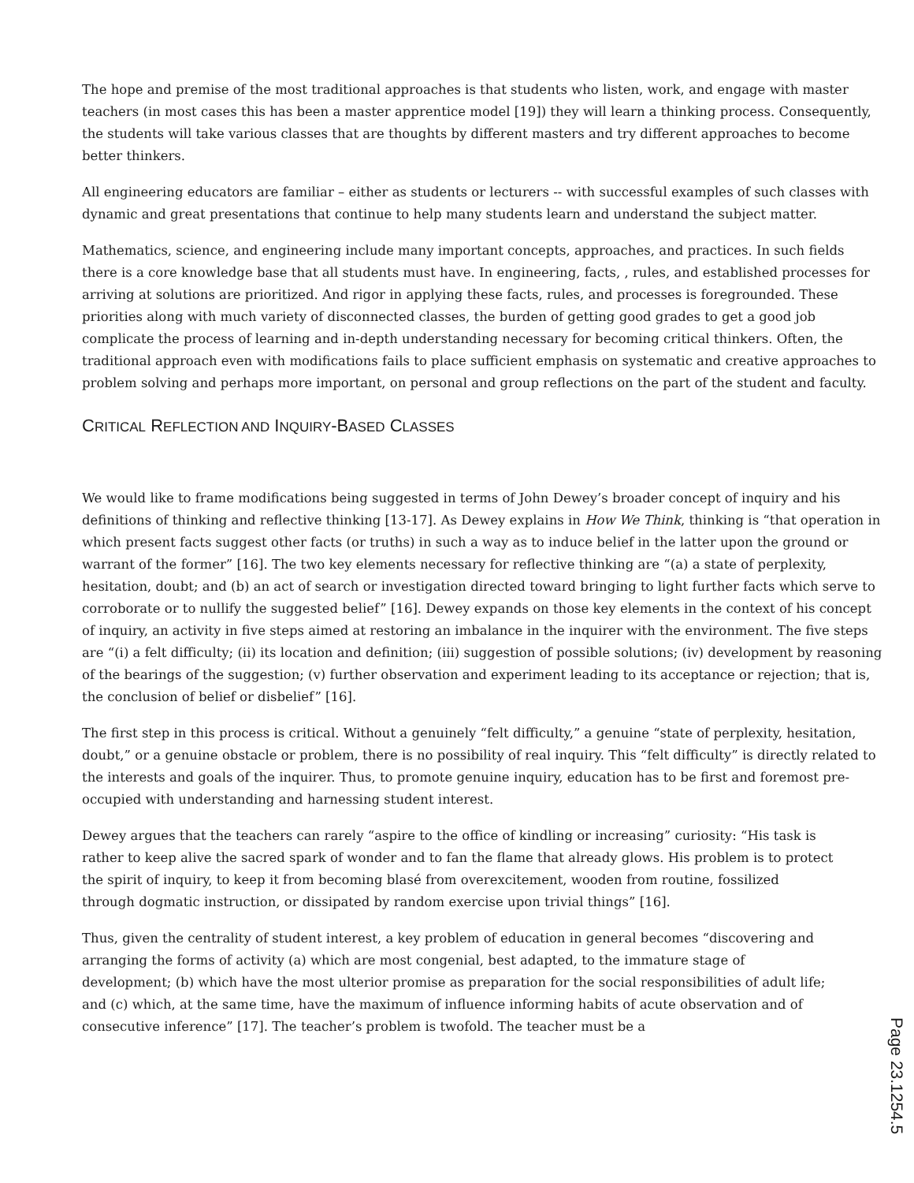The hope and premise of the most traditional approaches is that students who listen, work, and engage with master teachers (in most cases this has been a master apprentice model [19]) they will learn a thinking process. Consequently, the students will take various classes that are thoughts by different masters and try different approaches to become better thinkers.
All engineering educators are familiar – either as students or lecturers -- with successful examples of such classes with dynamic and great presentations that continue to help many students learn and understand the subject matter.
Mathematics, science, and engineering include many important concepts, approaches, and practices. In such fields there is a core knowledge base that all students must have. In engineering, facts, , rules, and established processes for arriving at solutions are prioritized. And rigor in applying these facts, rules, and processes is foregrounded. These priorities along with much variety of disconnected classes, the burden of getting good grades to get a good job complicate the process of learning and in-depth understanding necessary for becoming critical thinkers. Often, the traditional approach even with modifications fails to place sufficient emphasis on systematic and creative approaches to problem solving and perhaps more important, on personal and group reflections on the part of the student and faculty.
CRITICAL REFLECTION AND INQUIRY-BASED CLASSES
We would like to frame modifications being suggested in terms of John Dewey’s broader concept of inquiry and his definitions of thinking and reflective thinking [13-17]. As Dewey explains in How We Think, thinking is “that operation in which present facts suggest other facts (or truths) in such a way as to induce belief in the latter upon the ground or warrant of the former” [16]. The two key elements necessary for reflective thinking are “(a) a state of perplexity, hesitation, doubt; and (b) an act of search or investigation directed toward bringing to light further facts which serve to corroborate or to nullify the suggested belief” [16]. Dewey expands on those key elements in the context of his concept of inquiry, an activity in five steps aimed at restoring an imbalance in the inquirer with the environment. The five steps are “(i) a felt difficulty; (ii) its location and definition; (iii) suggestion of possible solutions; (iv) development by reasoning of the bearings of the suggestion; (v) further observation and experiment leading to its acceptance or rejection; that is, the conclusion of belief or disbelief” [16].
The first step in this process is critical. Without a genuinely “felt difficulty,” a genuine “state of perplexity, hesitation, doubt,” or a genuine obstacle or problem, there is no possibility of real inquiry. This “felt difficulty” is directly related to the interests and goals of the inquirer. Thus, to promote genuine inquiry, education has to be first and foremost pre-occupied with understanding and harnessing student interest.
Dewey argues that the teachers can rarely “aspire to the office of kindling or increasing” curiosity: “His task is rather to keep alive the sacred spark of wonder and to fan the flame that already glows. His problem is to protect the spirit of inquiry, to keep it from becoming blasé from overexcitement, wooden from routine, fossilized through dogmatic instruction, or dissipated by random exercise upon trivial things” [16].
Thus, given the centrality of student interest, a key problem of education in general becomes “discovering and arranging the forms of activity (a) which are most congenial, best adapted, to the immature stage of development; (b) which have the most ulterior promise as preparation for the social responsibilities of adult life; and (c) which, at the same time, have the maximum of influence informing habits of acute observation and of consecutive inference” [17]. The teacher’s problem is twofold. The teacher must be a
Page 23.1254.5